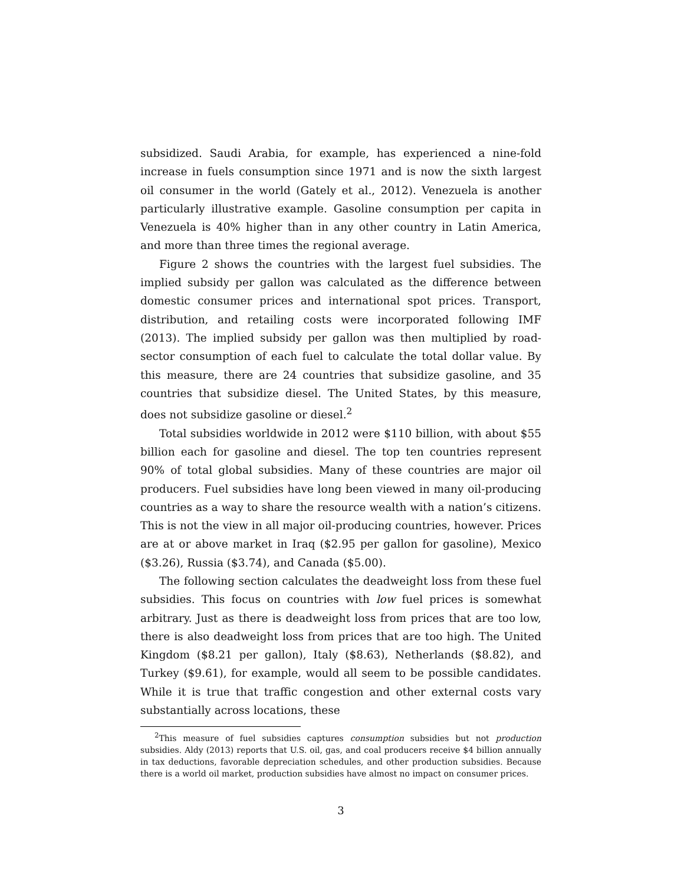subsidized. Saudi Arabia, for example, has experienced a nine-fold increase in fuels consumption since 1971 and is now the sixth largest oil consumer in the world (Gately et al., 2012). Venezuela is another particularly illustrative example. Gasoline consumption per capita in Venezuela is 40% higher than in any other country in Latin America, and more than three times the regional average.
Figure 2 shows the countries with the largest fuel subsidies. The implied subsidy per gallon was calculated as the difference between domestic consumer prices and international spot prices. Transport, distribution, and retailing costs were incorporated following IMF (2013). The implied subsidy per gallon was then multiplied by road-sector consumption of each fuel to calculate the total dollar value. By this measure, there are 24 countries that subsidize gasoline, and 35 countries that subsidize diesel. The United States, by this measure, does not subsidize gasoline or diesel.<sup>2</sup>
Total subsidies worldwide in 2012 were $110 billion, with about $55 billion each for gasoline and diesel. The top ten countries represent 90% of total global subsidies. Many of these countries are major oil producers. Fuel subsidies have long been viewed in many oil-producing countries as a way to share the resource wealth with a nation’s citizens. This is not the view in all major oil-producing countries, however. Prices are at or above market in Iraq ($2.95 per gallon for gasoline), Mexico ($3.26), Russia ($3.74), and Canada ($5.00).
The following section calculates the deadweight loss from these fuel subsidies. This focus on countries with low fuel prices is somewhat arbitrary. Just as there is deadweight loss from prices that are too low, there is also deadweight loss from prices that are too high. The United Kingdom ($8.21 per gallon), Italy ($8.63), Netherlands ($8.82), and Turkey ($9.61), for example, would all seem to be possible candidates. While it is true that traffic congestion and other external costs vary substantially across locations, these
<sup>2</sup> This measure of fuel subsidies captures consumption subsidies but not production subsidies. Aldy (2013) reports that U.S. oil, gas, and coal producers receive $4 billion annually in tax deductions, favorable depreciation schedules, and other production subsidies. Because there is a world oil market, production subsidies have almost no impact on consumer prices.
3